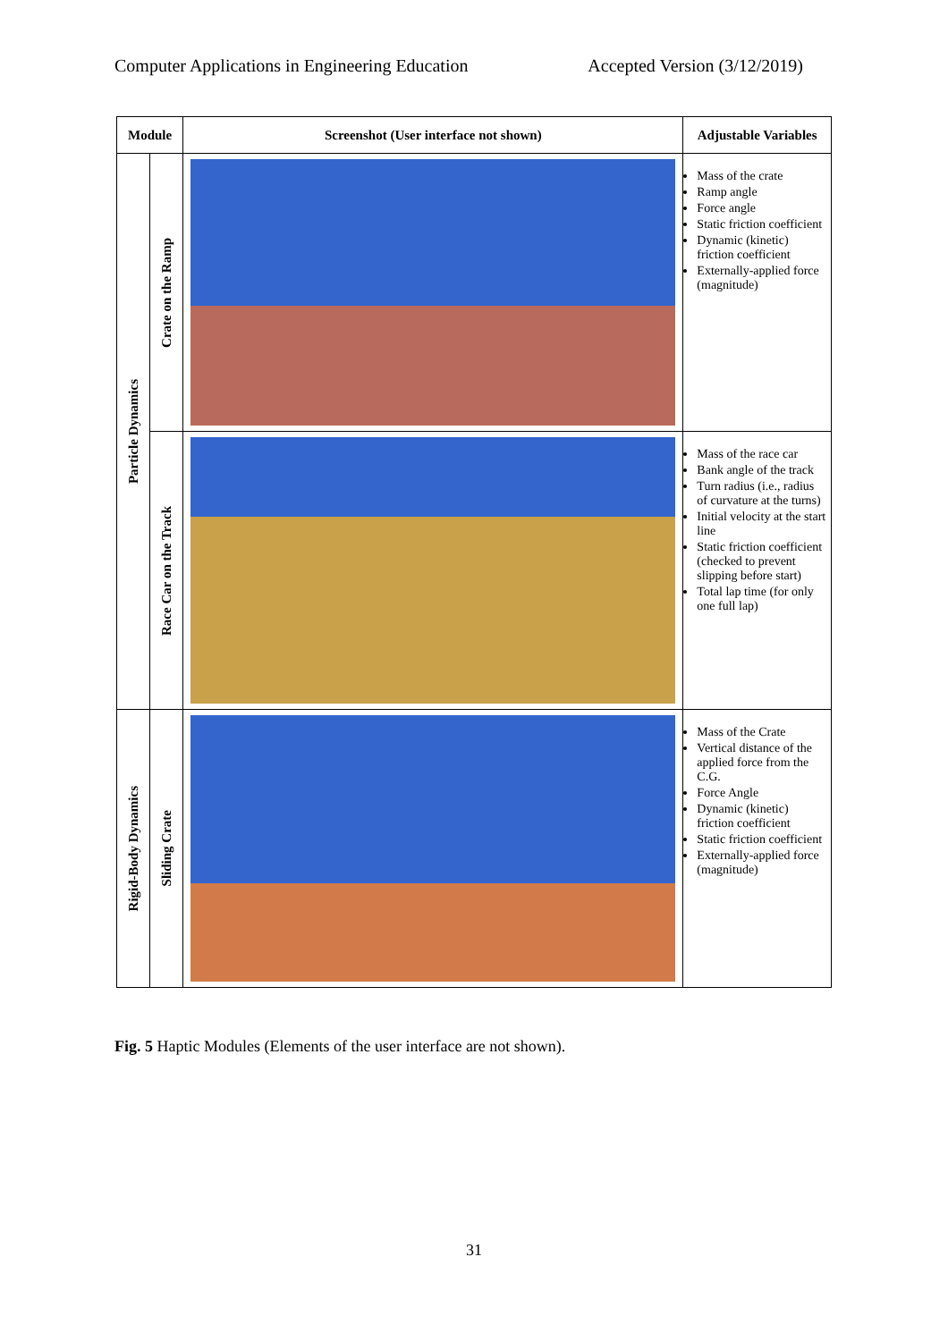Computer Applications in Engineering Education Accepted Version (3/12/2019)
| Module | | Screenshot (User interface not shown) | Adjustable Variables |
| --- | --- | --- | --- |
| Particle Dynamics | Crate on the Ramp | | Mass of the crate Ramp angle Force angle Static friction coefficient Dynamic (kinetic) friction coefficient Externally-applied force (magnitude) |
| | Race Car on the Track | | Mass of the race car Bank angle of the track Turn radius (i.e., radius of curvature at the turns) Initial velocity at the start line Static friction coefficient (checked to prevent slipping before start) Total lap time (for only one full lap) |
| Rigid-Body Dynamics | Sliding Crate | | Mass of the Crate Vertical distance of the applied force from the C.G. Force Angle Dynamic (kinetic) friction coefficient Static friction coefficient Externally-applied force (magnitude) |
Fig. 5 Haptic Modules (Elements of the user interface are not shown).
31